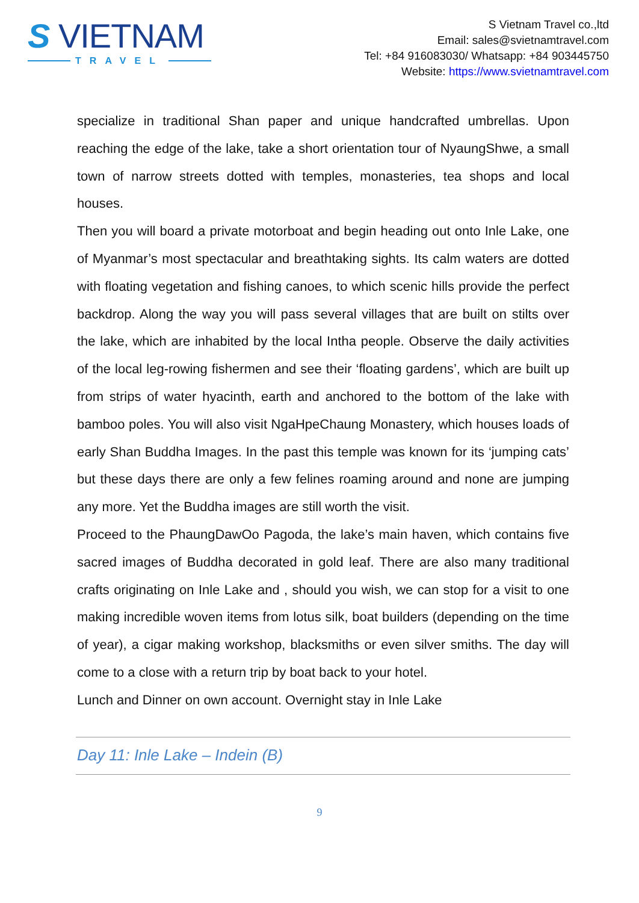S VIETNAM
TRAVEL
S Vietnam Travel co.,ltd
Email: sales@svietnamtravel.com
Tel: +84 916083030/ Whatsapp: +84 903445750
Website: https://www.svietnamtravel.com
specialize in traditional Shan paper and unique handcrafted umbrellas. Upon reaching the edge of the lake, take a short orientation tour of NyaungShwe, a small town of narrow streets dotted with temples, monasteries, tea shops and local houses.
Then you will board a private motorboat and begin heading out onto Inle Lake, one of Myanmar’s most spectacular and breathtaking sights. Its calm waters are dotted with floating vegetation and fishing canoes, to which scenic hills provide the perfect backdrop. Along the way you will pass several villages that are built on stilts over the lake, which are inhabited by the local Intha people. Observe the daily activities of the local leg-rowing fishermen and see their ‘floating gardens’, which are built up from strips of water hyacinth, earth and anchored to the bottom of the lake with bamboo poles. You will also visit NgaHpeChaung Monastery, which houses loads of early Shan Buddha Images. In the past this temple was known for its ‘jumping cats’ but these days there are only a few felines roaming around and none are jumping any more. Yet the Buddha images are still worth the visit.
Proceed to the PhaungDawOo Pagoda, the lake’s main haven, which contains five sacred images of Buddha decorated in gold leaf. There are also many traditional crafts originating on Inle Lake and , should you wish, we can stop for a visit to one making incredible woven items from lotus silk, boat builders (depending on the time of year), a cigar making workshop, blacksmiths or even silver smiths. The day will come to a close with a return trip by boat back to your hotel.
Lunch and Dinner on own account. Overnight stay in Inle Lake
Day 11: Inle Lake – Indein (B)
9